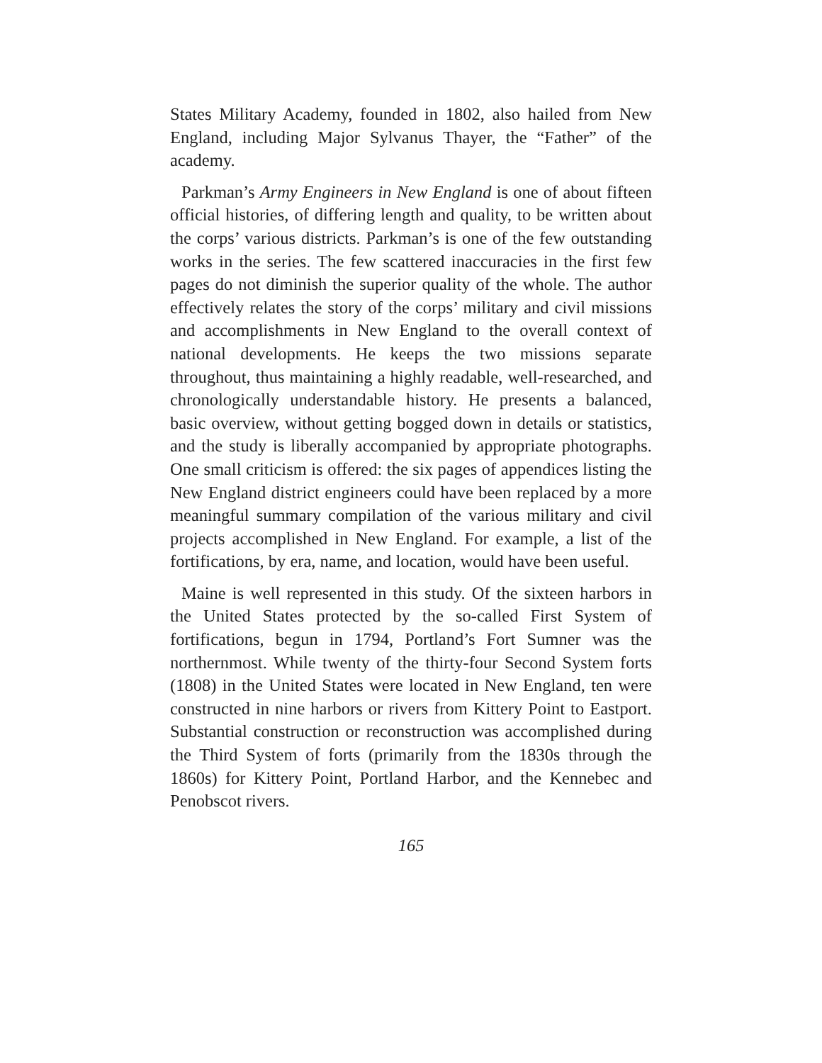States Military Academy, founded in 1802, also hailed from New England, including Major Sylvanus Thayer, the “Father” of the academy.
Parkman’s Army Engineers in New England is one of about fifteen official histories, of differing length and quality, to be written about the corps’ various districts. Parkman’s is one of the few outstanding works in the series. The few scattered inaccuracies in the first few pages do not diminish the superior quality of the whole. The author effectively relates the story of the corps’ military and civil missions and accomplishments in New England to the overall context of national developments. He keeps the two missions separate throughout, thus maintaining a highly readable, well-researched, and chronologically understandable history. He presents a balanced, basic overview, without getting bogged down in details or statistics, and the study is liberally accompanied by appropriate photographs. One small criticism is offered: the six pages of appendices listing the New England district engineers could have been replaced by a more meaningful summary compilation of the various military and civil projects accomplished in New England. For example, a list of the fortifications, by era, name, and location, would have been useful.
Maine is well represented in this study. Of the sixteen harbors in the United States protected by the so-called First System of fortifications, begun in 1794, Portland’s Fort Sumner was the northernmost. While twenty of the thirty-four Second System forts (1808) in the United States were located in New England, ten were constructed in nine harbors or rivers from Kittery Point to Eastport. Substantial construction or reconstruction was accomplished during the Third System of forts (primarily from the 1830s through the 1860s) for Kittery Point, Portland Harbor, and the Kennebec and Penobscot rivers.
165